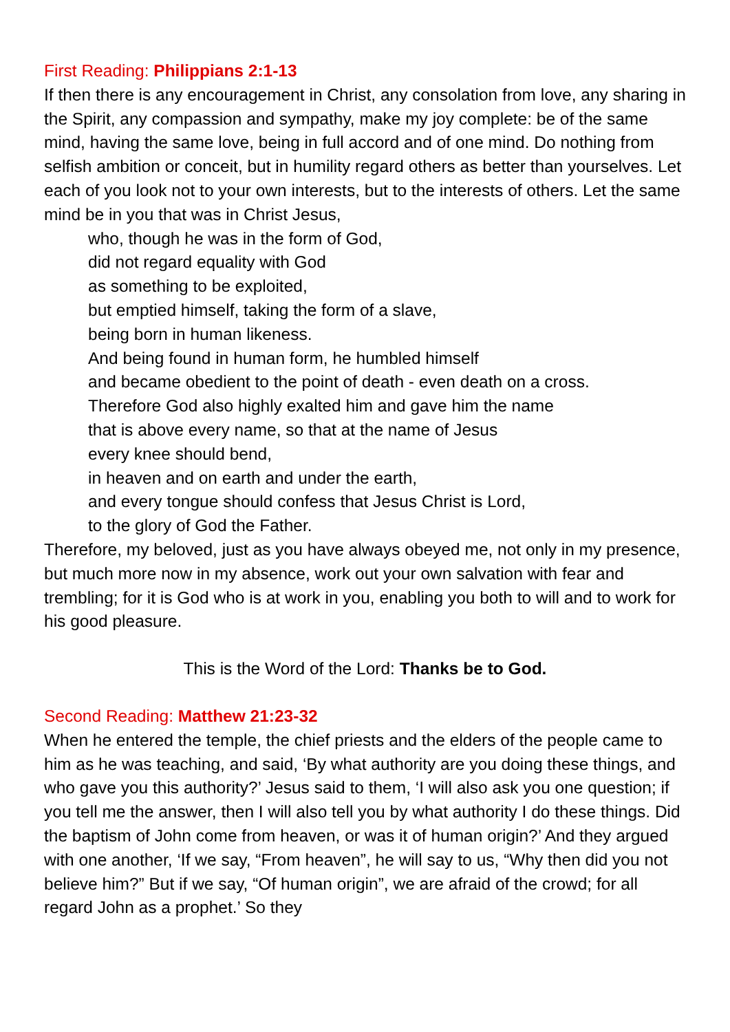First Reading: Philippians 2:1-13
If then there is any encouragement in Christ, any consolation from love, any sharing in the Spirit, any compassion and sympathy, make my joy complete: be of the same mind, having the same love, being in full accord and of one mind. Do nothing from selfish ambition or conceit, but in humility regard others as better than yourselves. Let each of you look not to your own interests, but to the interests of others. Let the same mind be in you that was in Christ Jesus,
who, though he was in the form of God,
did not regard equality with God
as something to be exploited,
but emptied himself, taking the form of a slave,
being born in human likeness.
And being found in human form, he humbled himself
and became obedient to the point of death - even death on a cross.
Therefore God also highly exalted him and gave him the name
that is above every name, so that at the name of Jesus
every knee should bend,
in heaven and on earth and under the earth,
and every tongue should confess that Jesus Christ is Lord,
to the glory of God the Father.
Therefore, my beloved, just as you have always obeyed me, not only in my presence, but much more now in my absence, work out your own salvation with fear and trembling; for it is God who is at work in you, enabling you both to will and to work for his good pleasure.
This is the Word of the Lord: Thanks be to God.
Second Reading: Matthew 21:23-32
When he entered the temple, the chief priests and the elders of the people came to him as he was teaching, and said, ‘By what authority are you doing these things, and who gave you this authority?’ Jesus said to them, ‘I will also ask you one question; if you tell me the answer, then I will also tell you by what authority I do these things. Did the baptism of John come from heaven, or was it of human origin?’ And they argued with one another, ‘If we say, “From heaven”, he will say to us, “Why then did you not believe him?” But if we say, “Of human origin”, we are afraid of the crowd; for all regard John as a prophet.’ So they